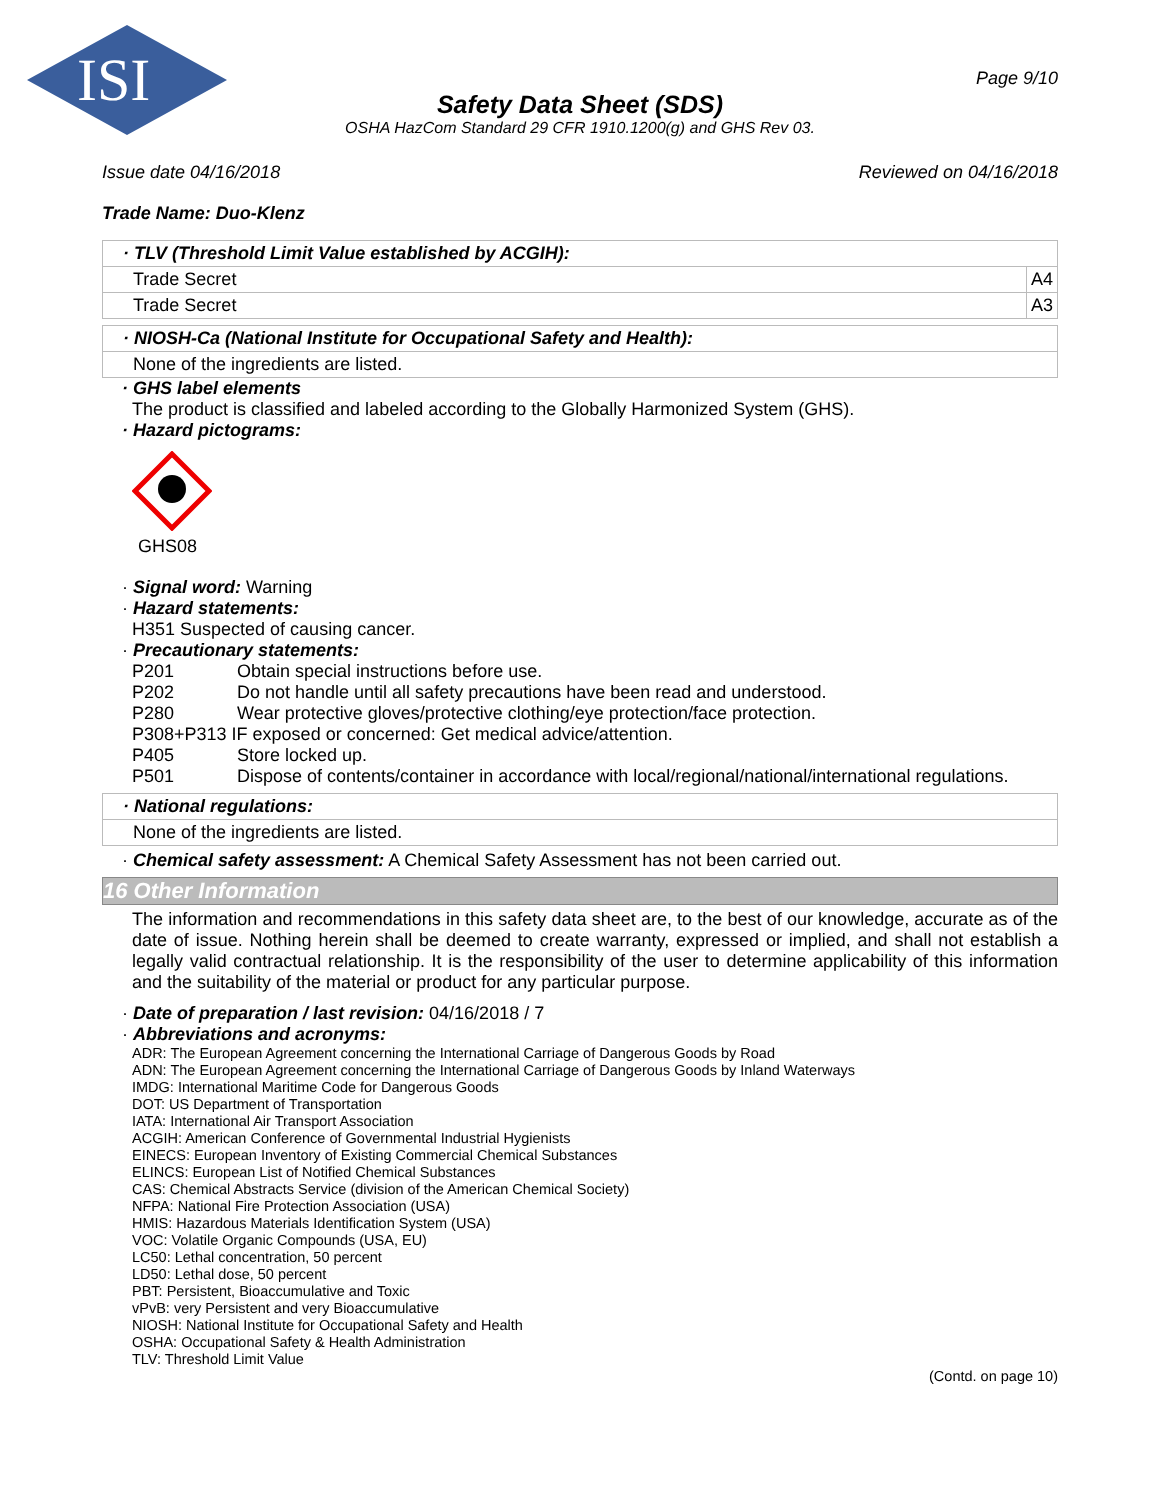ISI
Page 9/10
Safety Data Sheet (SDS)
OSHA HazCom Standard 29 CFR 1910.1200(g) and GHS Rev 03.
Issue date 04/16/2018 Reviewed on 04/16/2018
Trade Name: Duo-Klenz
| · TLV (Threshold Limit Value established by ACGIH): | |
| Trade Secret | A4 |
| Trade Secret | A3 |
| · NIOSH-Ca (National Institute for Occupational Safety and Health): |
| None of the ingredients are listed. |
· GHS label elements
The product is classified and labeled according to the Globally Harmonized System (GHS).
· Hazard pictograms:
GHS08
· Signal word: Warning
· Hazard statements:
H351 Suspected of causing cancer.
· Precautionary statements:
P201 Obtain special instructions before use.
P202 Do not handle until all safety precautions have been read and understood.
P280 Wear protective gloves/protective clothing/eye protection/face protection.
P308+P313 IF exposed or concerned: Get medical advice/attention.
P405 Store locked up.
P501 Dispose of contents/container in accordance with local/regional/national/international regulations.
| · National regulations: |
| None of the ingredients are listed. |
· Chemical safety assessment: A Chemical Safety Assessment has not been carried out.
16 Other Information
The information and recommendations in this safety data sheet are, to the best of our knowledge, accurate as of the date of issue. Nothing herein shall be deemed to create warranty, expressed or implied, and shall not establish a legally valid contractual relationship. It is the responsibility of the user to determine applicability of this information and the suitability of the material or product for any particular purpose.
· Date of preparation / last revision: 04/16/2018 / 7
· Abbreviations and acronyms:
ADR: The European Agreement concerning the International Carriage of Dangerous Goods by Road
ADN: The European Agreement concerning the International Carriage of Dangerous Goods by Inland Waterways
IMDG: International Maritime Code for Dangerous Goods
DOT: US Department of Transportation
IATA: International Air Transport Association
ACGIH: American Conference of Governmental Industrial Hygienists
EINECS: European Inventory of Existing Commercial Chemical Substances
ELINCS: European List of Notified Chemical Substances
CAS: Chemical Abstracts Service (division of the American Chemical Society)
NFPA: National Fire Protection Association (USA)
HMIS: Hazardous Materials Identification System (USA)
VOC: Volatile Organic Compounds (USA, EU)
LC50: Lethal concentration, 50 percent
LD50: Lethal dose, 50 percent
PBT: Persistent, Bioaccumulative and Toxic
vPvB: very Persistent and very Bioaccumulative
NIOSH: National Institute for Occupational Safety and Health
OSHA: Occupational Safety & Health Administration
TLV: Threshold Limit Value
(Contd. on page 10)